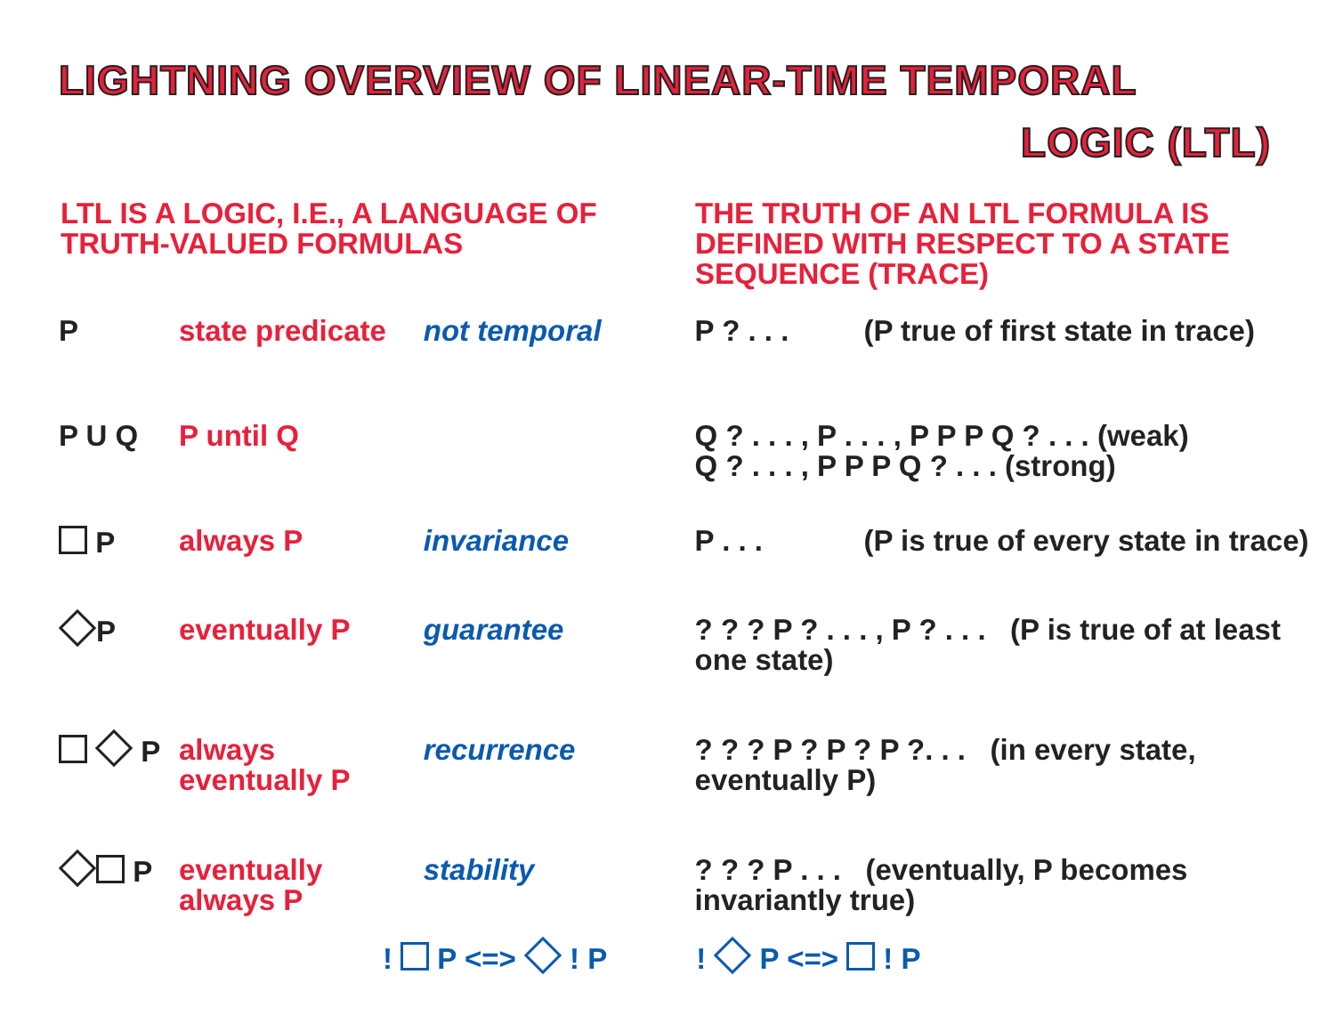LIGHTNING OVERVIEW OF LINEAR-TIME TEMPORAL
LOGIC (LTL)
LTL IS A LOGIC, I.E., A LANGUAGE OF TRUTH-VALUED FORMULAS
THE TRUTH OF AN LTL FORMULA IS DEFINED WITH RESPECT TO A STATE SEQUENCE (TRACE)
| P | state predicate | not temporal | P ? . . . | (P true of first state in trace) |
| P U Q | P until Q | | Q ? . . . , P . . . , P P P Q ? . . . (weak) Q ? . . . , P P P Q ? . . . (strong) | |
| P | always P | invariance | P . . . | (P is true of every state in trace) |
| P | eventually P | guarantee | ? ? ? P ? . . . , P ? . . . (P is true of at least one state) | |
| P | always eventually P | recurrence | ? ? ? P ? P ? P ?. . . (in every state, eventually P) | |
| P | eventually always P | stability | ? ? ? P . . . (eventually, P becomes invariantly true) | |
! P <=> ! P ! P <=> ! P